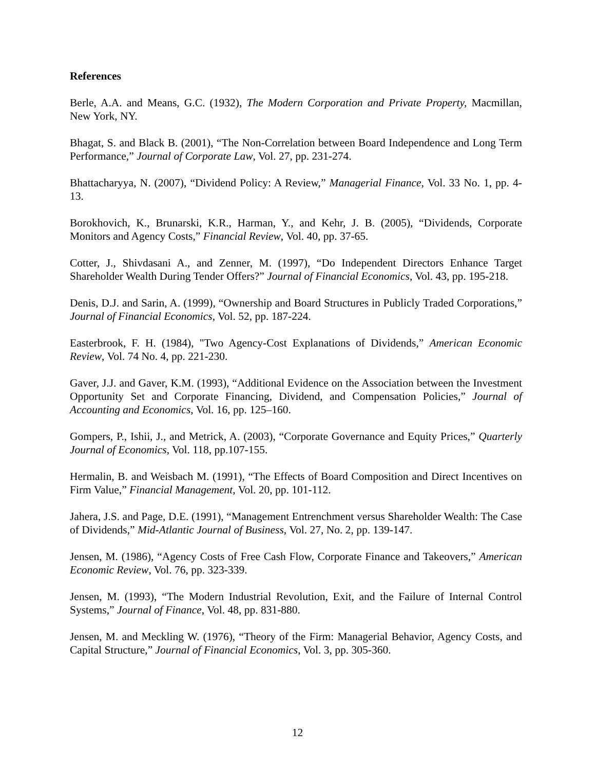References
Berle, A.A. and Means, G.C. (1932), The Modern Corporation and Private Property, Macmillan, New York, NY.
Bhagat, S. and Black B. (2001), “The Non-Correlation between Board Independence and Long Term Performance,” Journal of Corporate Law, Vol. 27, pp. 231-274.
Bhattacharyya, N. (2007), “Dividend Policy: A Review,” Managerial Finance, Vol. 33 No. 1, pp. 4-13.
Borokhovich, K., Brunarski, K.R., Harman, Y., and Kehr, J. B. (2005), “Dividends, Corporate Monitors and Agency Costs,” Financial Review, Vol. 40, pp. 37-65.
Cotter, J., Shivdasani A., and Zenner, M. (1997), “Do Independent Directors Enhance Target Shareholder Wealth During Tender Offers?” Journal of Financial Economics, Vol. 43, pp. 195-218.
Denis, D.J. and Sarin, A. (1999), “Ownership and Board Structures in Publicly Traded Corporations,” Journal of Financial Economics, Vol. 52, pp. 187-224.
Easterbrook, F. H. (1984), "Two Agency-Cost Explanations of Dividends,” American Economic Review, Vol. 74 No. 4, pp. 221-230.
Gaver, J.J. and Gaver, K.M. (1993), “Additional Evidence on the Association between the Investment Opportunity Set and Corporate Financing, Dividend, and Compensation Policies,” Journal of Accounting and Economics, Vol. 16, pp. 125–160.
Gompers, P., Ishii, J., and Metrick, A. (2003), “Corporate Governance and Equity Prices,” Quarterly Journal of Economics, Vol. 118, pp.107-155.
Hermalin, B. and Weisbach M. (1991), “The Effects of Board Composition and Direct Incentives on Firm Value,” Financial Management, Vol. 20, pp. 101-112.
Jahera, J.S. and Page, D.E. (1991), “Management Entrenchment versus Shareholder Wealth: The Case of Dividends,” Mid-Atlantic Journal of Business, Vol. 27, No. 2, pp. 139-147.
Jensen, M. (1986), “Agency Costs of Free Cash Flow, Corporate Finance and Takeovers,” American Economic Review, Vol. 76, pp. 323-339.
Jensen, M. (1993), “The Modern Industrial Revolution, Exit, and the Failure of Internal Control Systems,” Journal of Finance, Vol. 48, pp. 831-880.
Jensen, M. and Meckling W. (1976), “Theory of the Firm: Managerial Behavior, Agency Costs, and Capital Structure,” Journal of Financial Economics, Vol. 3, pp. 305-360.
12